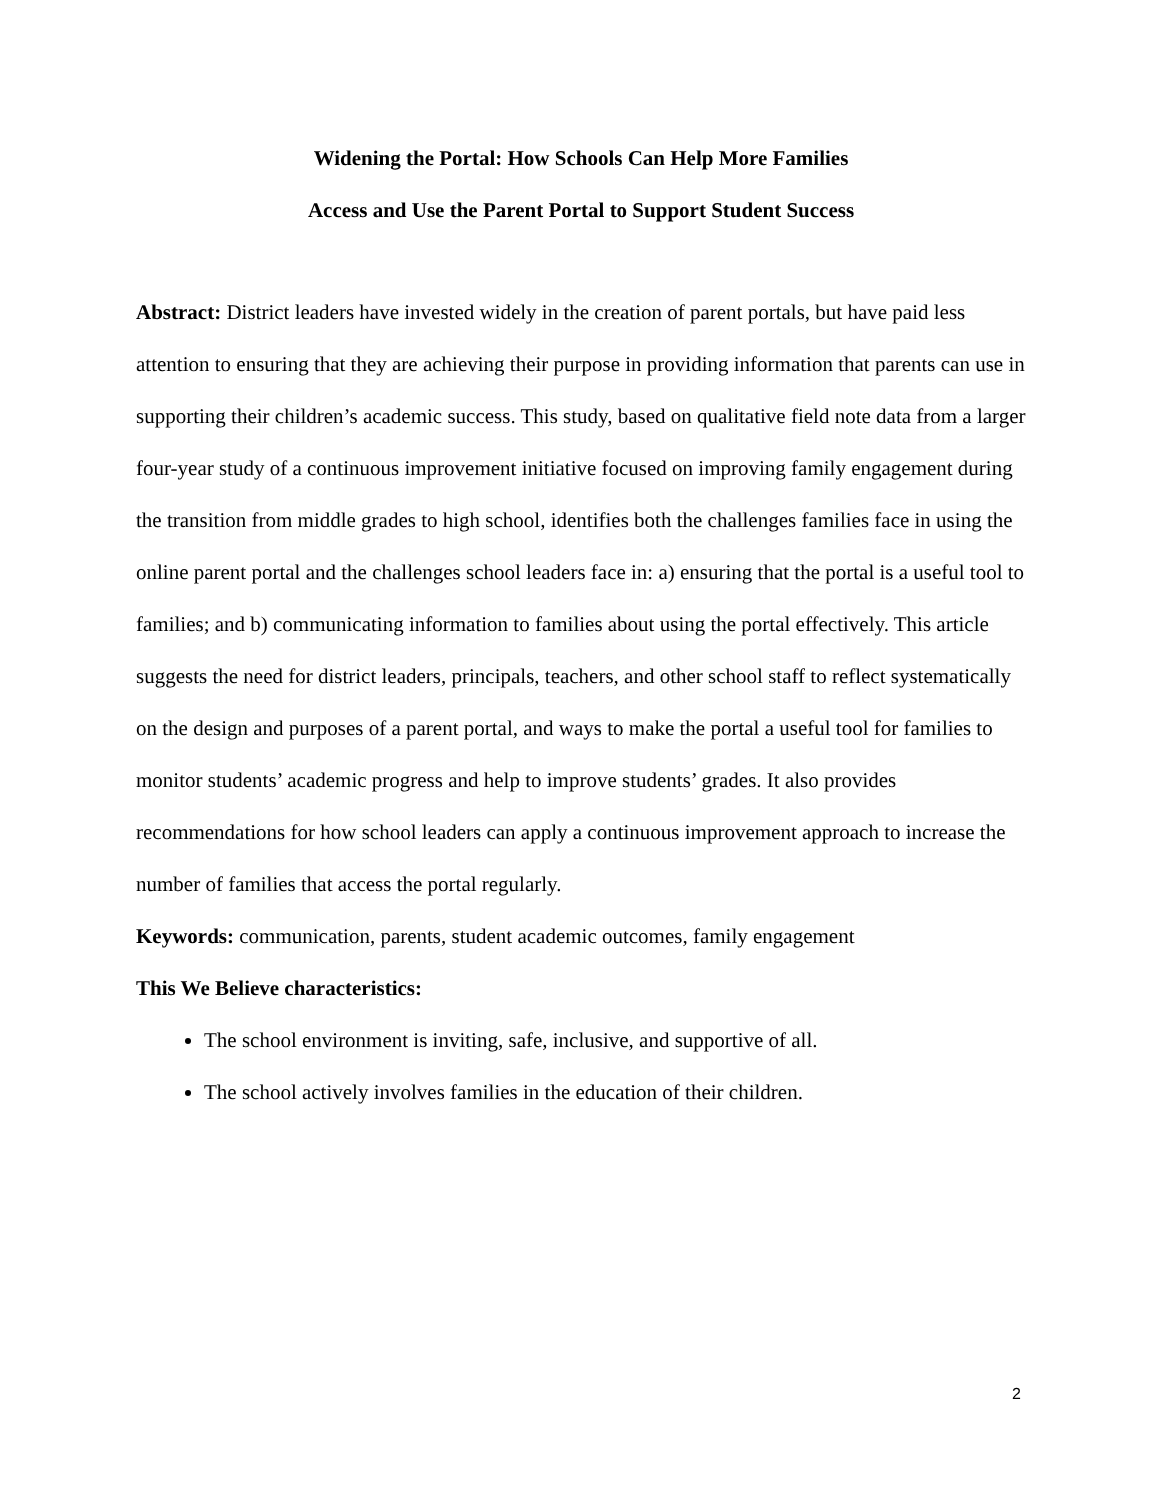Widening the Portal: How Schools Can Help More Families
Access and Use the Parent Portal to Support Student Success
Abstract: District leaders have invested widely in the creation of parent portals, but have paid less attention to ensuring that they are achieving their purpose in providing information that parents can use in supporting their children’s academic success. This study, based on qualitative field note data from a larger four-year study of a continuous improvement initiative focused on improving family engagement during the transition from middle grades to high school, identifies both the challenges families face in using the online parent portal and the challenges school leaders face in: a) ensuring that the portal is a useful tool to families; and b) communicating information to families about using the portal effectively. This article suggests the need for district leaders, principals, teachers, and other school staff to reflect systematically on the design and purposes of a parent portal, and ways to make the portal a useful tool for families to monitor students’ academic progress and help to improve students’ grades. It also provides recommendations for how school leaders can apply a continuous improvement approach to increase the number of families that access the portal regularly.
Keywords: communication, parents, student academic outcomes, family engagement
This We Believe characteristics:
The school environment is inviting, safe, inclusive, and supportive of all.
The school actively involves families in the education of their children.
2